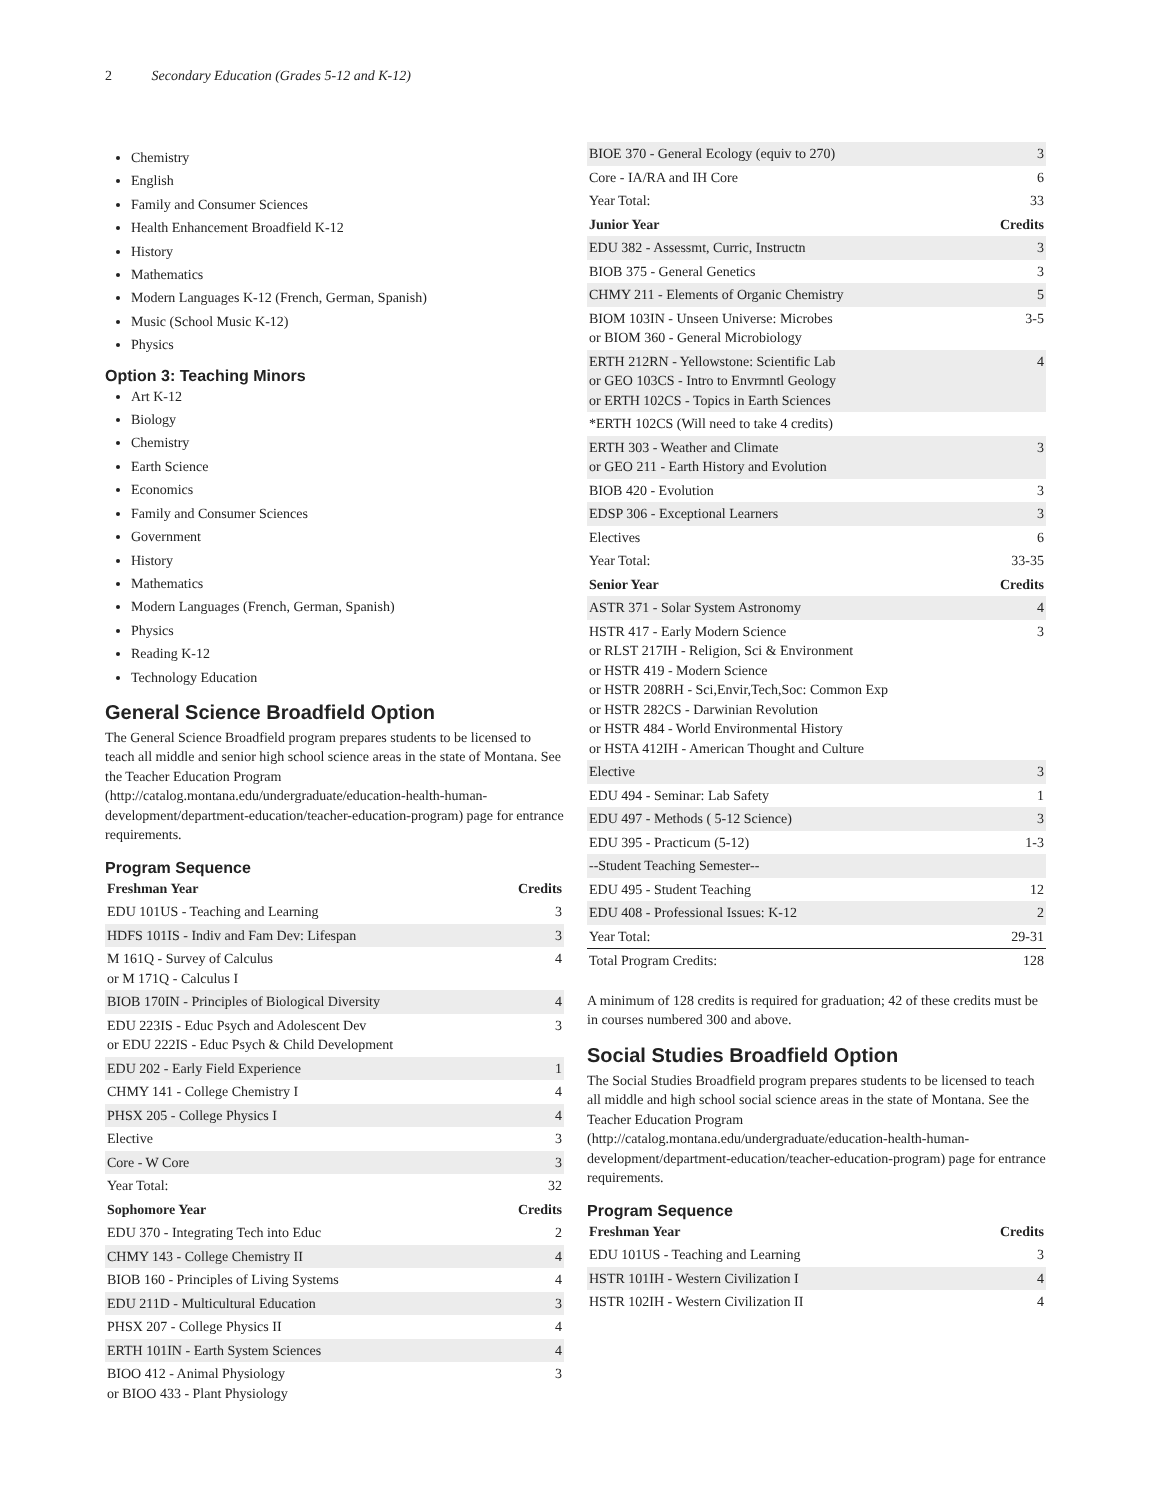2 Secondary Education (Grades 5-12 and K-12)
Chemistry
English
Family and Consumer Sciences
Health Enhancement Broadfield K-12
History
Mathematics
Modern Languages K-12 (French, German, Spanish)
Music (School Music K-12)
Physics
Option 3: Teaching Minors
Art K-12
Biology
Chemistry
Earth Science
Economics
Family and Consumer Sciences
Government
History
Mathematics
Modern Languages (French, German, Spanish)
Physics
Reading K-12
Technology Education
General Science Broadfield Option
The General Science Broadfield program prepares students to be licensed to teach all middle and senior high school science areas in the state of Montana. See the Teacher Education Program (http://catalog.montana.edu/undergraduate/education-health-human-development/department-education/teacher-education-program) page for entrance requirements.
Program Sequence
| Freshman Year | Credits |
| --- | --- |
| EDU 101US - Teaching and Learning | 3 |
| HDFS 101IS - Indiv and Fam Dev: Lifespan | 3 |
| M 161Q - Survey of Calculus or M 171Q - Calculus I | 4 |
| BIOB 170IN - Principles of Biological Diversity | 4 |
| EDU 223IS - Educ Psych and Adolescent Dev or EDU 222IS - Educ Psych & Child Development | 3 |
| EDU 202 - Early Field Experience | 1 |
| CHMY 141 - College Chemistry I | 4 |
| PHSX 205 - College Physics I | 4 |
| Elective | 3 |
| Core - W Core | 3 |
| Year Total: | 32 |
| Sophomore Year | Credits |
| EDU 370 - Integrating Tech into Educ | 2 |
| CHMY 143 - College Chemistry II | 4 |
| BIOB 160 - Principles of Living Systems | 4 |
| EDU 211D - Multicultural Education | 3 |
| PHSX 207 - College Physics II | 4 |
| ERTH 101IN - Earth System Sciences | 4 |
| BIOO 412 - Animal Physiology or BIOO 433 - Plant Physiology | 3 |
| BIOE 370 - General Ecology (equiv to 270) | 3 |
| Core - IA/RA and IH Core | 6 |
| Year Total: | 33 |
| Junior Year | Credits |
| EDU 382 - Assessmt, Curric, Instructn | 3 |
| BIOB 375 - General Genetics | 3 |
| CHMY 211 - Elements of Organic Chemistry | 5 |
| BIOM 103IN - Unseen Universe: Microbes or BIOM 360 - General Microbiology | 3-5 |
| ERTH 212RN - Yellowstone: Scientific Lab or GEO 103CS - Intro to Envrmntl Geology or ERTH 102CS - Topics in Earth Sciences | 4 |
| *ERTH 102CS (Will need to take 4 credits) | |
| ERTH 303 - Weather and Climate or GEO 211 - Earth History and Evolution | 3 |
| BIOB 420 - Evolution | 3 |
| EDSP 306 - Exceptional Learners | 3 |
| Electives | 6 |
| Year Total: | 33-35 |
| Senior Year | Credits |
| ASTR 371 - Solar System Astronomy | 4 |
| HSTR 417 - Early Modern Science or RLST 217IH - Religion, Sci & Environment or HSTR 419 - Modern Science or HSTR 208RH - Sci,Envir,Tech,Soc: Common Exp or HSTR 282CS - Darwinian Revolution or HSTR 484 - World Environmental History or HSTA 412IH - American Thought and Culture | 3 |
| Elective | 3 |
| EDU 494 - Seminar: Lab Safety | 1 |
| EDU 497 - Methods ( 5-12 Science) | 3 |
| EDU 395 - Practicum (5-12) | 1-3 |
| --Student Teaching Semester-- | |
| EDU 495 - Student Teaching | 12 |
| EDU 408 - Professional Issues: K-12 | 2 |
| Year Total: | 29-31 |
| Total Program Credits: | 128 |
A minimum of 128 credits is required for graduation; 42 of these credits must be in courses numbered 300 and above.
Social Studies Broadfield Option
The Social Studies Broadfield program prepares students to be licensed to teach all middle and high school social science areas in the state of Montana. See the Teacher Education Program (http://catalog.montana.edu/undergraduate/education-health-human-development/department-education/teacher-education-program) page for entrance requirements.
Program Sequence
| Freshman Year | Credits |
| --- | --- |
| EDU 101US - Teaching and Learning | 3 |
| HSTR 101IH - Western Civilization I | 4 |
| HSTR 102IH - Western Civilization II | 4 |